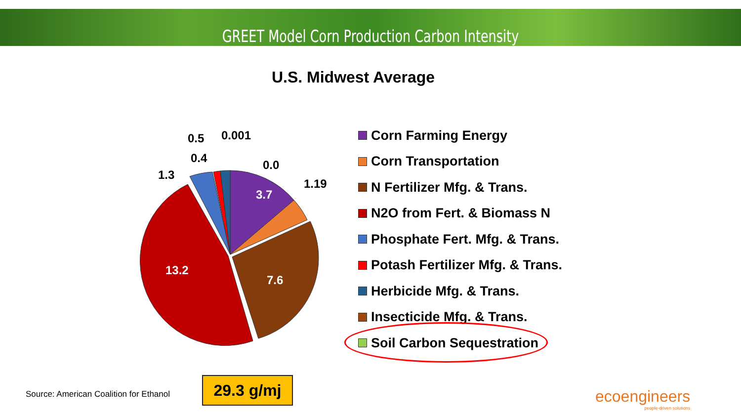GREET Model Corn Production Carbon Intensity
U.S. Midwest Average
3.7
7.6
13.2
1.19
0.0
0.001
0.5
0.4
1.3
Corn Farming Energy
Corn Transportation
N Fertilizer Mfg. & Trans.
N2O from Fert. & Biomass N
Phosphate Fert. Mfg. & Trans.
Potash Fertilizer Mfg. & Trans.
Herbicide Mfg. & Trans.
Insecticide Mfg. & Trans.
Soil Carbon Sequestration
Source: American Coalition for Ethanol
29.3 g/mj
ecoengineers
people-driven solutions